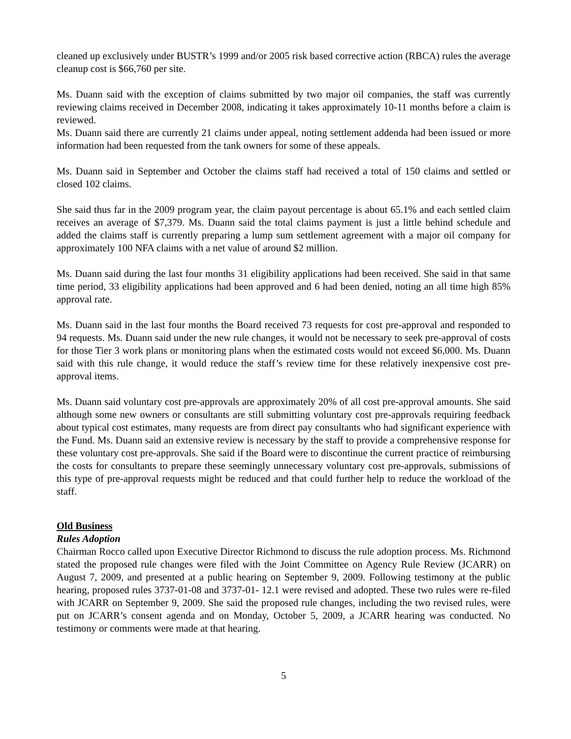cleaned up exclusively under BUSTR’s 1999 and/or 2005 risk based corrective action (RBCA) rules the average cleanup cost is $66,760 per site.
Ms. Duann said with the exception of claims submitted by two major oil companies, the staff was currently reviewing claims received in December 2008, indicating it takes approximately 10-11 months before a claim is reviewed.
Ms. Duann said there are currently 21 claims under appeal, noting settlement addenda had been issued or more information had been requested from the tank owners for some of these appeals.
Ms. Duann said in September and October the claims staff had received a total of 150 claims and settled or closed 102 claims.
She said thus far in the 2009 program year, the claim payout percentage is about 65.1% and each settled claim receives an average of $7,379. Ms. Duann said the total claims payment is just a little behind schedule and added the claims staff is currently preparing a lump sum settlement agreement with a major oil company for approximately 100 NFA claims with a net value of around $2 million.
Ms. Duann said during the last four months 31 eligibility applications had been received. She said in that same time period, 33 eligibility applications had been approved and 6 had been denied, noting an all time high 85% approval rate.
Ms. Duann said in the last four months the Board received 73 requests for cost pre-approval and responded to 94 requests. Ms. Duann said under the new rule changes, it would not be necessary to seek pre-approval of costs for those Tier 3 work plans or monitoring plans when the estimated costs would not exceed $6,000. Ms. Duann said with this rule change, it would reduce the staff’s review time for these relatively inexpensive cost pre-approval items.
Ms. Duann said voluntary cost pre-approvals are approximately 20% of all cost pre-approval amounts. She said although some new owners or consultants are still submitting voluntary cost pre-approvals requiring feedback about typical cost estimates, many requests are from direct pay consultants who had significant experience with the Fund. Ms. Duann said an extensive review is necessary by the staff to provide a comprehensive response for these voluntary cost pre-approvals. She said if the Board were to discontinue the current practice of reimbursing the costs for consultants to prepare these seemingly unnecessary voluntary cost pre-approvals, submissions of this type of pre-approval requests might be reduced and that could further help to reduce the workload of the staff.
Old Business
Rules Adoption
Chairman Rocco called upon Executive Director Richmond to discuss the rule adoption process. Ms. Richmond stated the proposed rule changes were filed with the Joint Committee on Agency Rule Review (JCARR) on August 7, 2009, and presented at a public hearing on September 9, 2009. Following testimony at the public hearing, proposed rules 3737-01-08 and 3737-01- 12.1 were revised and adopted. These two rules were re-filed with JCARR on September 9, 2009. She said the proposed rule changes, including the two revised rules, were put on JCARR’s consent agenda and on Monday, October 5, 2009, a JCARR hearing was conducted. No testimony or comments were made at that hearing.
5